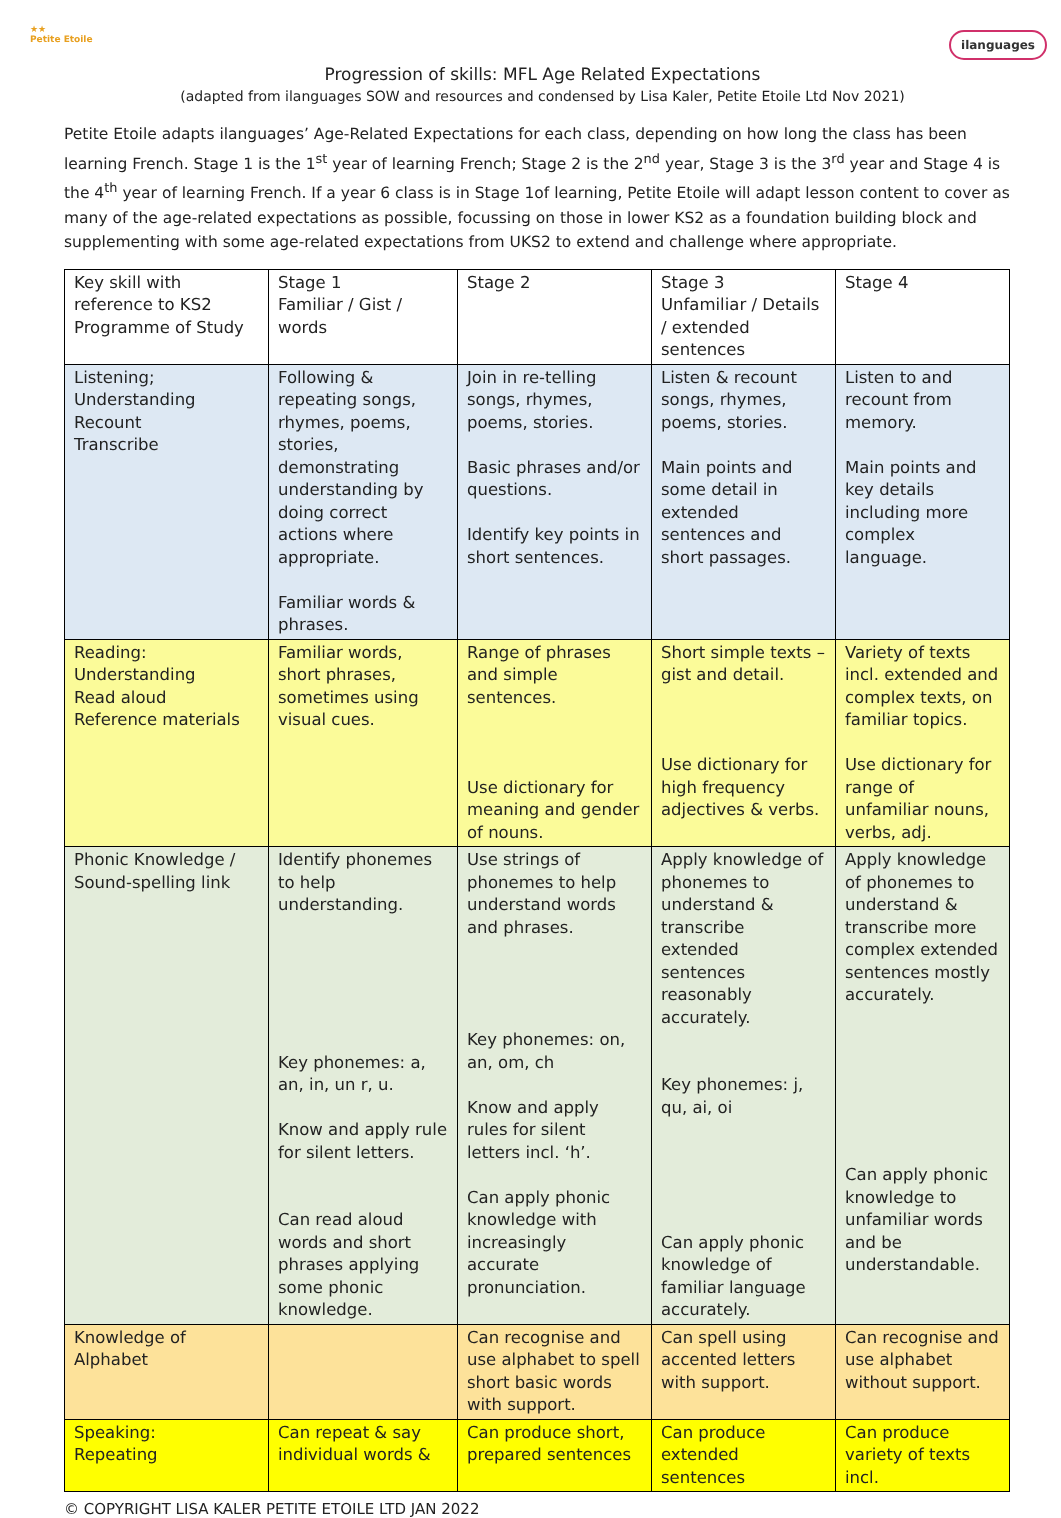★★
Petite Etoile
ilanguages
Progression of skills: MFL Age Related Expectations
(adapted from ilanguages SOW and resources and condensed by Lisa Kaler, Petite Etoile Ltd Nov 2021)
Petite Etoile adapts ilanguages’ Age-Related Expectations for each class, depending on how long the class has been learning French. Stage 1 is the 1<sup>st</sup> year of learning French; Stage 2 is the 2<sup>nd</sup> year, Stage 3 is the 3<sup>rd</sup> year and Stage 4 is the 4<sup>th</sup> year of learning French. If a year 6 class is in Stage 1of learning, Petite Etoile will adapt lesson content to cover as many of the age-related expectations as possible, focussing on those in lower KS2 as a foundation building block and supplementing with some age-related expectations from UKS2 to extend and challenge where appropriate.
| Key skill with reference to KS2 Programme of Study | Stage 1 Familiar / Gist / words | Stage 2 | Stage 3 Unfamiliar / Details / extended sentences | Stage 4 |
| Listening; Understanding Recount Transcribe | Following & repeating songs, rhymes, poems, stories, demonstrating understanding by doing correct actions where appropriate. Familiar words & phrases. | Join in re-telling songs, rhymes, poems, stories. Basic phrases and/or questions. Identify key points in short sentences. | Listen & recount songs, rhymes, poems, stories. Main points and some detail in extended sentences and short passages. | Listen to and recount from memory. Main points and key details including more complex language. |
| Reading: Understanding Read aloud Reference materials | Familiar words, short phrases, sometimes using visual cues. | Range of phrases and simple sentences. Use dictionary for meaning and gender of nouns. | Short simple texts – gist and detail. Use dictionary for high frequency adjectives & verbs. | Variety of texts incl. extended and complex texts, on familiar topics. Use dictionary for range of unfamiliar nouns, verbs, adj. |
| Phonic Knowledge / Sound-spelling link | Identify phonemes to help understanding. Key phonemes: a, an, in, un r, u. Know and apply rule for silent letters. Can read aloud words and short phrases applying some phonic knowledge. | Use strings of phonemes to help understand words and phrases. Key phonemes: on, an, om, ch Know and apply rules for silent letters incl. ‘h’. Can apply phonic knowledge with increasingly accurate pronunciation. | Apply knowledge of phonemes to understand & transcribe extended sentences reasonably accurately. Key phonemes: j, qu, ai, oi Can apply phonic knowledge of familiar language accurately. | Apply knowledge of phonemes to understand & transcribe more complex extended sentences mostly accurately. Can apply phonic knowledge to unfamiliar words and be understandable. |
| Knowledge of Alphabet | | Can recognise and use alphabet to spell short basic words with support. | Can spell using accented letters with support. | Can recognise and use alphabet without support. |
| Speaking: Repeating | Can repeat & say individual words & | Can produce short, prepared sentences | Can produce extended sentences | Can produce variety of texts incl. |
© COPYRIGHT LISA KALER PETITE ETOILE LTD JAN 2022